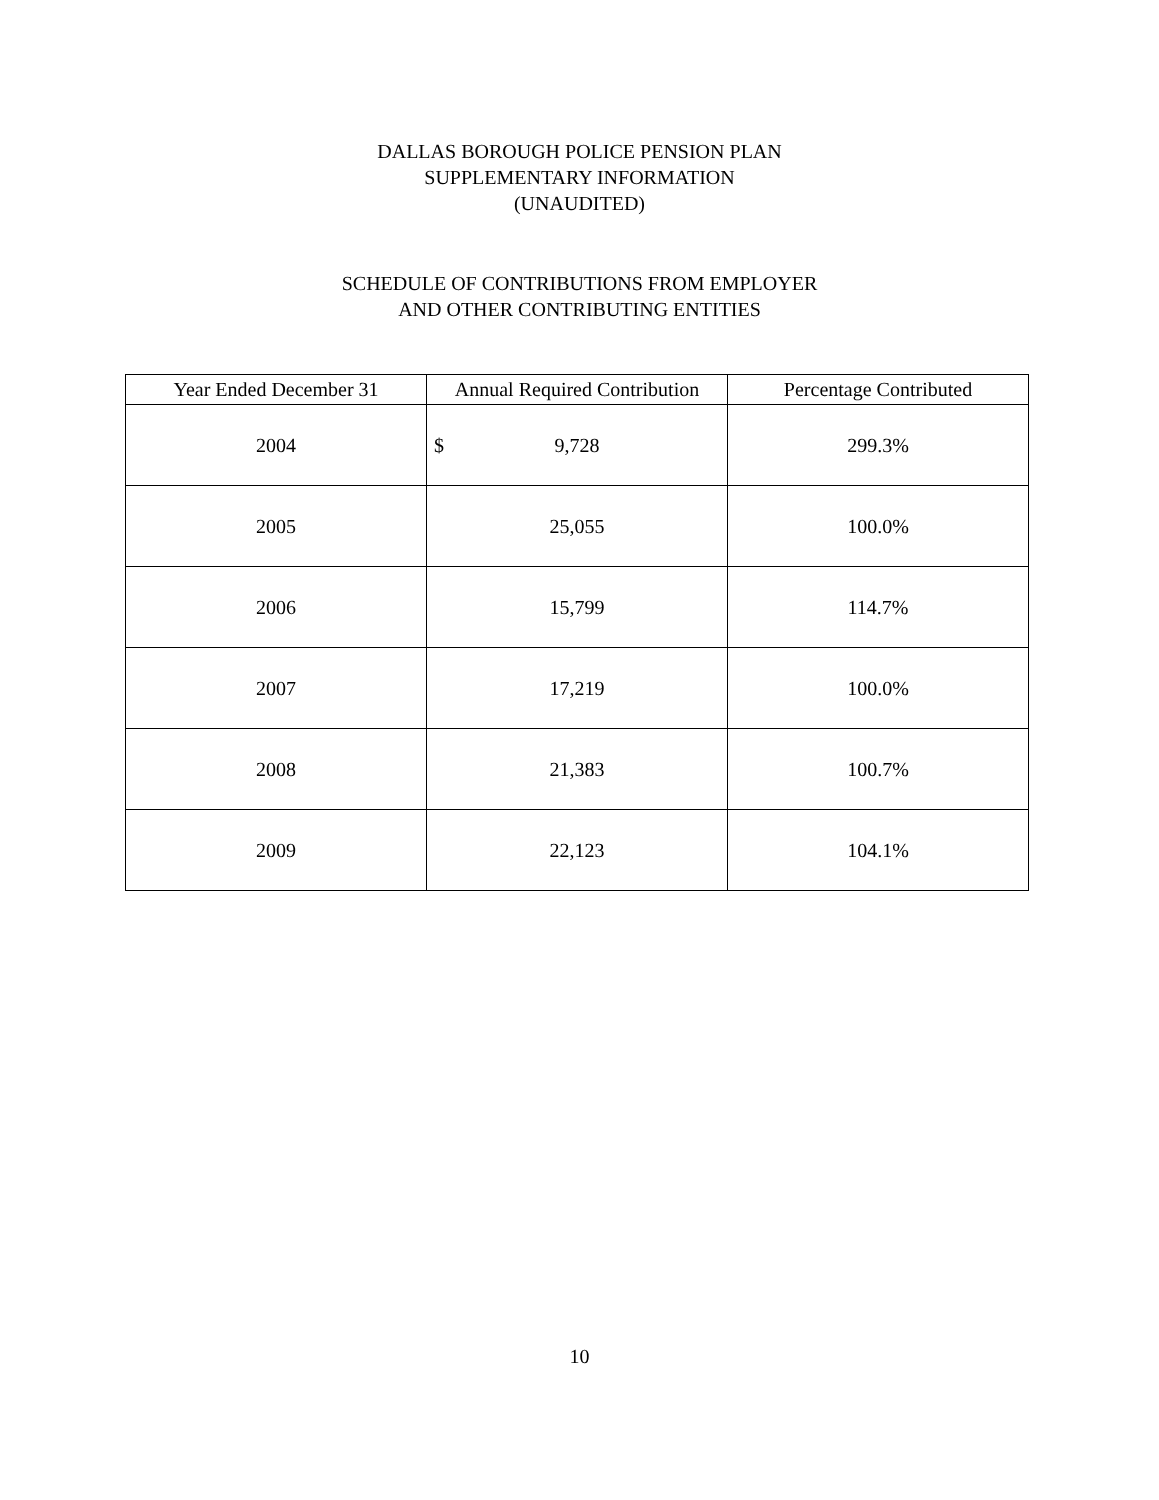DALLAS BOROUGH POLICE PENSION PLAN
SUPPLEMENTARY INFORMATION
(UNAUDITED)
SCHEDULE OF CONTRIBUTIONS FROM EMPLOYER
AND OTHER CONTRIBUTING ENTITIES
| Year Ended December 31 | Annual Required Contribution | Percentage Contributed |
| --- | --- | --- |
| 2004 | $ 9,728 | 299.3% |
| 2005 | 25,055 | 100.0% |
| 2006 | 15,799 | 114.7% |
| 2007 | 17,219 | 100.0% |
| 2008 | 21,383 | 100.7% |
| 2009 | 22,123 | 104.1% |
10